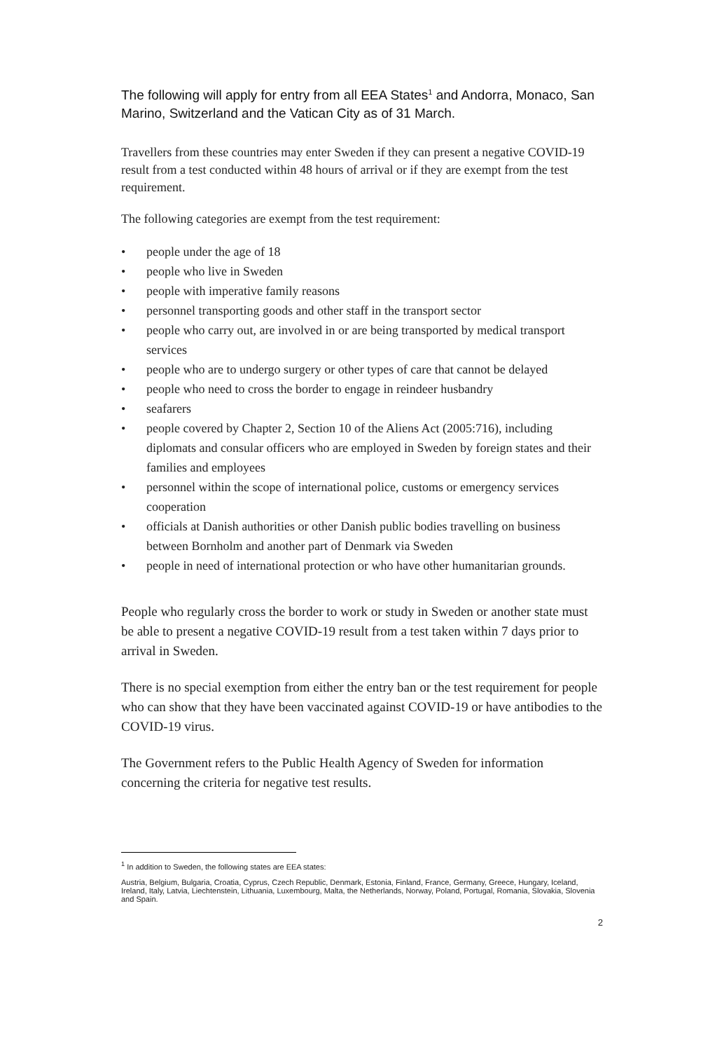The following will apply for entry from all EEA States<sup>1</sup> and Andorra, Monaco, San Marino, Switzerland and the Vatican City as of 31 March.
Travellers from these countries may enter Sweden if they can present a negative COVID-19 result from a test conducted within 48 hours of arrival or if they are exempt from the test requirement.
The following categories are exempt from the test requirement:
• people under the age of 18
• people who live in Sweden
• people with imperative family reasons
• personnel transporting goods and other staff in the transport sector
• people who carry out, are involved in or are being transported by medical transport services
• people who are to undergo surgery or other types of care that cannot be delayed
• people who need to cross the border to engage in reindeer husbandry
• seafarers
• people covered by Chapter 2, Section 10 of the Aliens Act (2005:716), including diplomats and consular officers who are employed in Sweden by foreign states and their families and employees
• personnel within the scope of international police, customs or emergency services cooperation
• officials at Danish authorities or other Danish public bodies travelling on business between Bornholm and another part of Denmark via Sweden
• people in need of international protection or who have other humanitarian grounds.
People who regularly cross the border to work or study in Sweden or another state must be able to present a negative COVID-19 result from a test taken within 7 days prior to arrival in Sweden.
There is no special exemption from either the entry ban or the test requirement for people who can show that they have been vaccinated against COVID-19 or have antibodies to the COVID-19 virus.
The Government refers to the Public Health Agency of Sweden for information concerning the criteria for negative test results.
<sup>1</sup> In addition to Sweden, the following states are EEA states:
Austria, Belgium, Bulgaria, Croatia, Cyprus, Czech Republic, Denmark, Estonia, Finland, France, Germany, Greece, Hungary, Iceland, Ireland, Italy, Latvia, Liechtenstein, Lithuania, Luxembourg, Malta, the Netherlands, Norway, Poland, Portugal, Romania, Slovakia, Slovenia and Spain.
2